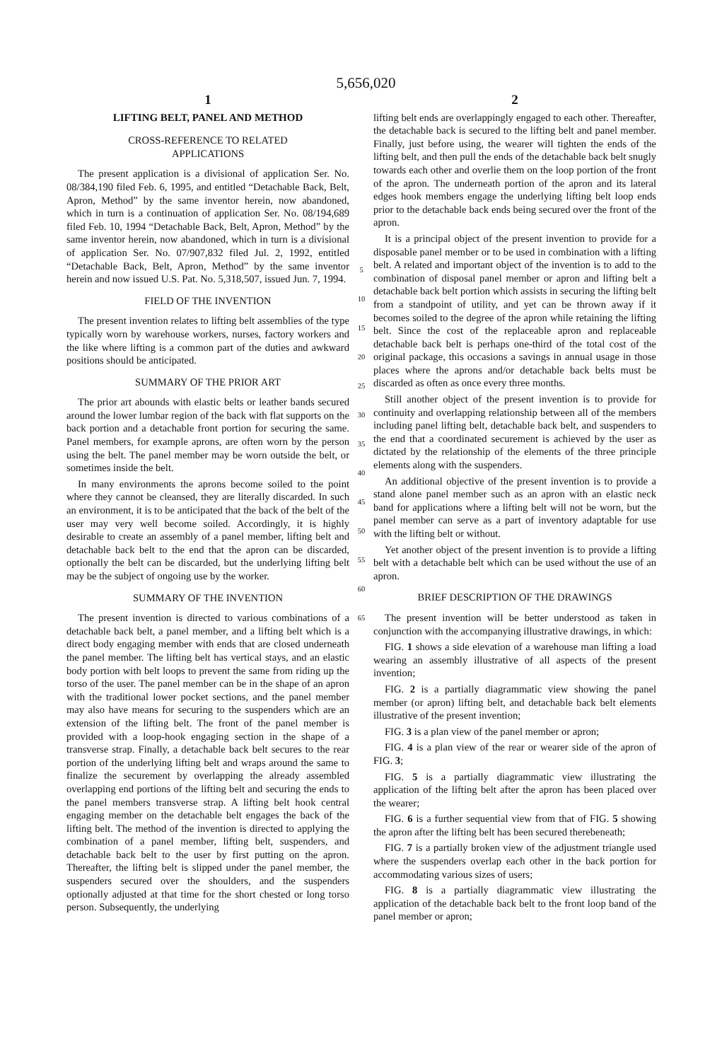5,656,020
1
LIFTING BELT, PANEL AND METHOD
CROSS-REFERENCE TO RELATED
APPLICATIONS
The present application is a divisional of application Ser. No. 08/384,190 filed Feb. 6, 1995, and entitled “Detachable Back, Belt, Apron, Method” by the same inventor herein, now abandoned, which in turn is a continuation of application Ser. No. 08/194,689 filed Feb. 10, 1994 “Detachable Back, Belt, Apron, Method” by the same inventor herein, now abandoned, which in turn is a divisional of application Ser. No. 07/907,832 filed Jul. 2, 1992, entitled “Detachable Back, Belt, Apron, Method” by the same inventor herein and now issued U.S. Pat. No. 5,318,507, issued Jun. 7, 1994.
FIELD OF THE INVENTION
The present invention relates to lifting belt assemblies of the type typically worn by warehouse workers, nurses, factory workers and the like where lifting is a common part of the duties and awkward positions should be anticipated.
SUMMARY OF THE PRIOR ART
The prior art abounds with elastic belts or leather bands secured around the lower lumbar region of the back with flat supports on the back portion and a detachable front portion for securing the same. Panel members, for example aprons, are often worn by the person using the belt. The panel member may be worn outside the belt, or sometimes inside the belt.
In many environments the aprons become soiled to the point where they cannot be cleansed, they are literally discarded. In such an environment, it is to be anticipated that the back of the belt of the user may very well become soiled. Accordingly, it is highly desirable to create an assembly of a panel member, lifting belt and detachable back belt to the end that the apron can be discarded, optionally the belt can be discarded, but the underlying lifting belt may be the subject of ongoing use by the worker.
SUMMARY OF THE INVENTION
The present invention is directed to various combinations of a detachable back belt, a panel member, and a lifting belt which is a direct body engaging member with ends that are closed underneath the panel member. The lifting belt has vertical stays, and an elastic body portion with belt loops to prevent the same from riding up the torso of the user. The panel member can be in the shape of an apron with the traditional lower pocket sections, and the panel member may also have means for securing to the suspenders which are an extension of the lifting belt. The front of the panel member is provided with a loop-hook engaging section in the shape of a transverse strap. Finally, a detachable back belt secures to the rear portion of the underlying lifting belt and wraps around the same to finalize the securement by overlapping the already assembled overlapping end portions of the lifting belt and securing the ends to the panel members transverse strap. A lifting belt hook central engaging member on the detachable belt engages the back of the lifting belt. The method of the invention is directed to applying the combination of a panel member, lifting belt, suspenders, and detachable back belt to the user by first putting on the apron. Thereafter, the lifting belt is slipped under the panel member, the suspenders secured over the shoulders, and the suspenders optionally adjusted at that time for the short chested or long torso person. Subsequently, the underlying
5
10
15
20
25
30
35
40
45
50
55
60
65
2
lifting belt ends are overlappingly engaged to each other. Thereafter, the detachable back is secured to the lifting belt and panel member. Finally, just before using, the wearer will tighten the ends of the lifting belt, and then pull the ends of the detachable back belt snugly towards each other and overlie them on the loop portion of the front of the apron. The underneath portion of the apron and its lateral edges hook members engage the underlying lifting belt loop ends prior to the detachable back ends being secured over the front of the apron.
It is a principal object of the present invention to provide for a disposable panel member or to be used in combination with a lifting belt. A related and important object of the invention is to add to the combination of disposal panel member or apron and lifting belt a detachable back belt portion which assists in securing the lifting belt from a standpoint of utility, and yet can be thrown away if it becomes soiled to the degree of the apron while retaining the lifting belt. Since the cost of the replaceable apron and replaceable detachable back belt is perhaps one-third of the total cost of the original package, this occasions a savings in annual usage in those places where the aprons and/or detachable back belts must be discarded as often as once every three months.
Still another object of the present invention is to provide for continuity and overlapping relationship between all of the members including panel lifting belt, detachable back belt, and suspenders to the end that a coordinated securement is achieved by the user as dictated by the relationship of the elements of the three principle elements along with the suspenders.
An additional objective of the present invention is to provide a stand alone panel member such as an apron with an elastic neck band for applications where a lifting belt will not be worn, but the panel member can serve as a part of inventory adaptable for use with the lifting belt or without.
Yet another object of the present invention is to provide a lifting belt with a detachable belt which can be used without the use of an apron.
BRIEF DESCRIPTION OF THE DRAWINGS
The present invention will be better understood as taken in conjunction with the accompanying illustrative drawings, in which:
FIG. 1 shows a side elevation of a warehouse man lifting a load wearing an assembly illustrative of all aspects of the present invention;
FIG. 2 is a partially diagrammatic view showing the panel member (or apron) lifting belt, and detachable back belt elements illustrative of the present invention;
FIG. 3 is a plan view of the panel member or apron;
FIG. 4 is a plan view of the rear or wearer side of the apron of FIG. 3;
FIG. 5 is a partially diagrammatic view illustrating the application of the lifting belt after the apron has been placed over the wearer;
FIG. 6 is a further sequential view from that of FIG. 5 showing the apron after the lifting belt has been secured therebeneath;
FIG. 7 is a partially broken view of the adjustment triangle used where the suspenders overlap each other in the back portion for accommodating various sizes of users;
FIG. 8 is a partially diagrammatic view illustrating the application of the detachable back belt to the front loop band of the panel member or apron;